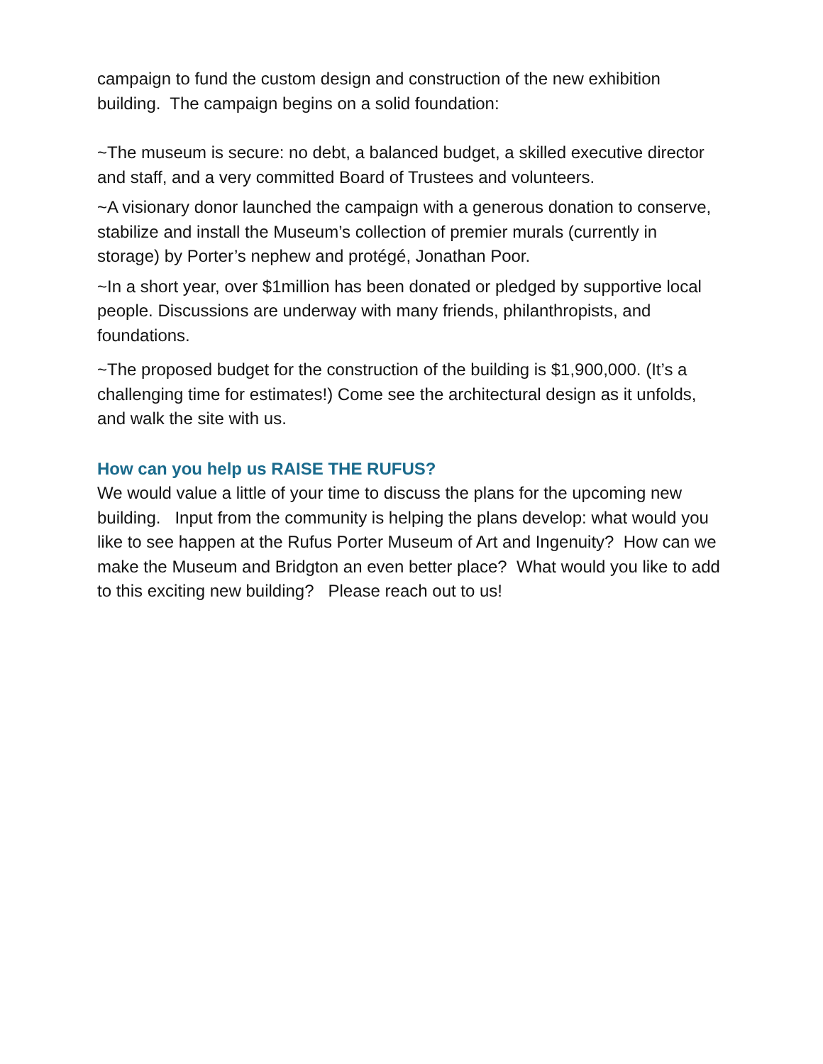campaign to fund the custom design and construction of the new exhibition building. The campaign begins on a solid foundation:
~The museum is secure: no debt, a balanced budget, a skilled executive director and staff, and a very committed Board of Trustees and volunteers.
~A visionary donor launched the campaign with a generous donation to conserve, stabilize and install the Museum’s collection of premier murals (currently in storage) by Porter’s nephew and protégé, Jonathan Poor.
~In a short year, over $1million has been donated or pledged by supportive local people. Discussions are underway with many friends, philanthropists, and foundations.
~The proposed budget for the construction of the building is $1,900,000. (It’s a challenging time for estimates!) Come see the architectural design as it unfolds, and walk the site with us.
How can you help us RAISE THE RUFUS?
We would value a little of your time to discuss the plans for the upcoming new building. Input from the community is helping the plans develop: what would you like to see happen at the Rufus Porter Museum of Art and Ingenuity? How can we make the Museum and Bridgton an even better place? What would you like to add to this exciting new building? Please reach out to us!